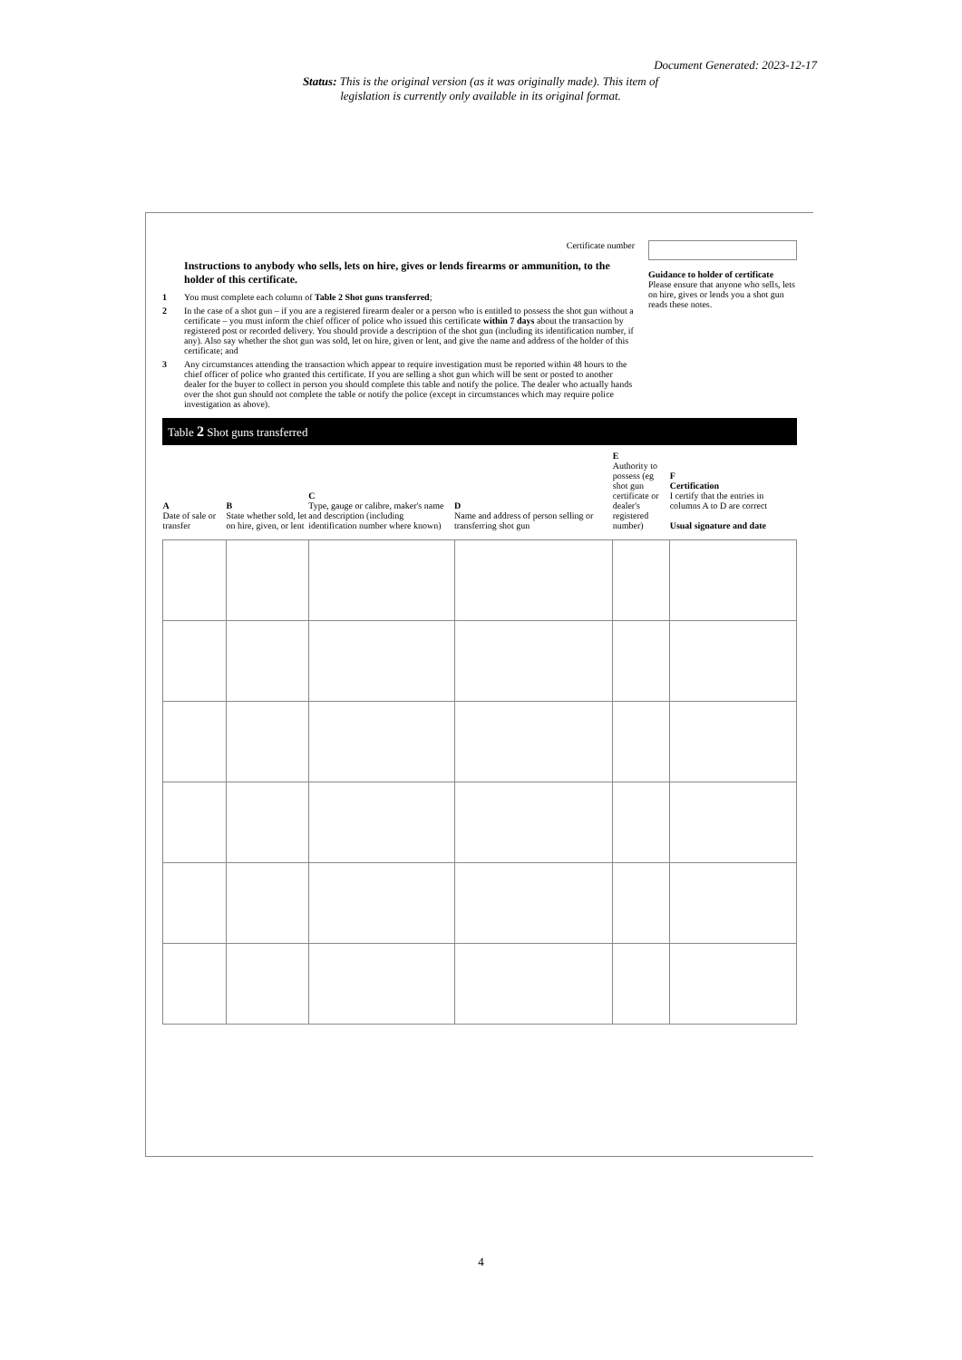Document Generated: 2023-12-17
Status: This is the original version (as it was originally made). This item of legislation is currently only available in its original format.
Certificate number
Instructions to anybody who sells, lets on hire, gives or lends firearms or ammunition, to the holder of this certificate.
1 You must complete each column of Table 2 Shot guns transferred;
2 In the case of a shot gun – if you are a registered firearm dealer or a person who is entitled to possess the shot gun without a certificate – you must inform the chief officer of police who issued this certificate within 7 days about the transaction by registered post or recorded delivery. You should provide a description of the shot gun (including its identification number, if any). Also say whether the shot gun was sold, let on hire, given or lent, and give the name and address of the holder of this certificate; and
3 Any circumstances attending the transaction which appear to require investigation must be reported within 48 hours to the chief officer of police who granted this certificate. If you are selling a shot gun which will be sent or posted to another dealer for the buyer to collect in person you should complete this table and notify the police. The dealer who actually hands over the shot gun should not complete the table or notify the police (except in circumstances which may require police investigation as above).
Guidance to holder of certificate
Please ensure that anyone who sells, lets on hire, gives or lends you a shot gun reads these notes.
Table 2 Shot guns transferred
| A Date of sale or transfer | B State whether sold, let on hire, given, or lent | C Type, gauge or calibre, maker's name and description (including identification number where known) | D Name and address of person selling or transferring shot gun | E Authority to possess (eg shot gun certificate or dealer's registered number) | F Certification I certify that the entries in columns A to D are correct Usual signature and date |
| --- | --- | --- | --- | --- | --- |
4